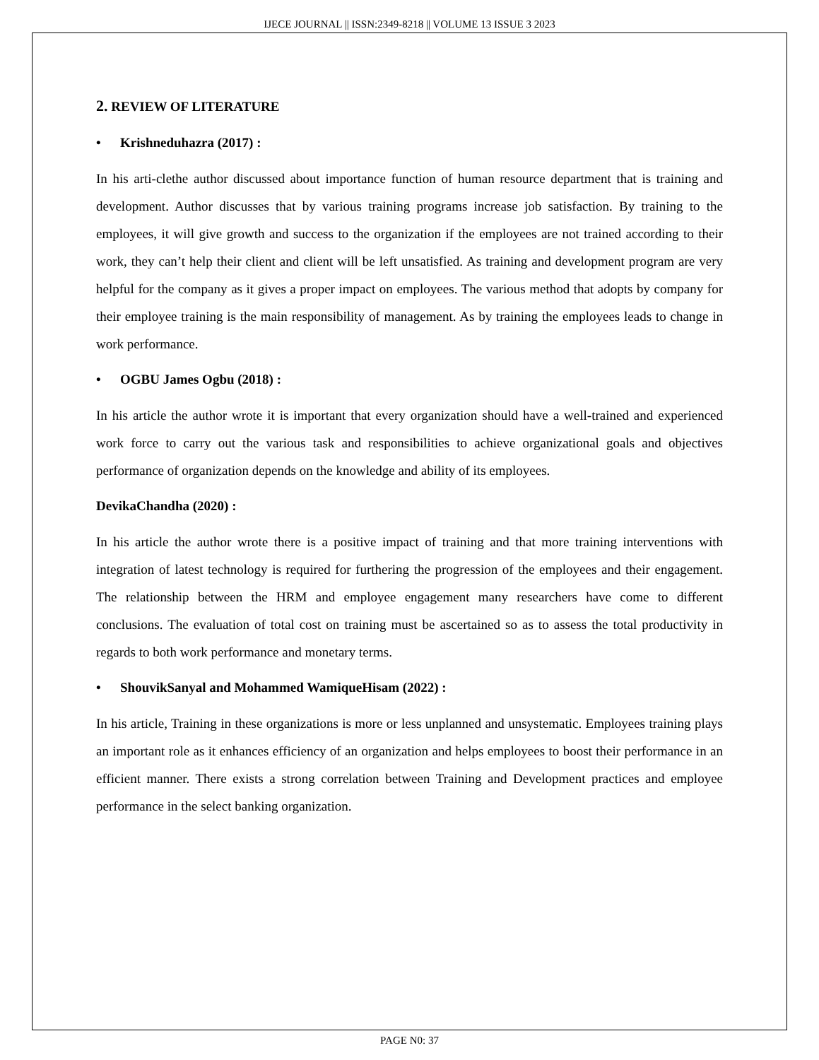IJECE JOURNAL || ISSN:2349-8218 || VOLUME 13 ISSUE 3 2023
2. REVIEW OF LITERATURE
• Krishneduhazra (2017) :
In his arti-clethe author discussed about importance function of human resource department that is training and development. Author discusses that by various training programs increase job satisfaction. By training to the employees, it will give growth and success to the organization if the employees are not trained according to their work, they can’t help their client and client will be left unsatisfied. As training and development program are very helpful for the company as it gives a proper impact on employees. The various method that adopts by company for their employee training is the main responsibility of management. As by training the employees leads to change in work performance.
• OGBU James Ogbu (2018) :
In his article the author wrote it is important that every organization should have a well-trained and experienced work force to carry out the various task and responsibilities to achieve organizational goals and objectives performance of organization depends on the knowledge and ability of its employees.
DevikaChandha (2020) :
In his article the author wrote there is a positive impact of training and that more training interventions with integration of latest technology is required for furthering the progression of the employees and their engagement. The relationship between the HRM and employee engagement many researchers have come to different conclusions. The evaluation of total cost on training must be ascertained so as to assess the total productivity in regards to both work performance and monetary terms.
• ShouvikSanyal and Mohammed WamiqueHisam (2022) :
In his article, Training in these organizations is more or less unplanned and unsystematic. Employees training plays an important role as it enhances efficiency of an organization and helps employees to boost their performance in an efficient manner. There exists a strong correlation between Training and Development practices and employee performance in the select banking organization.
PAGE N0: 37